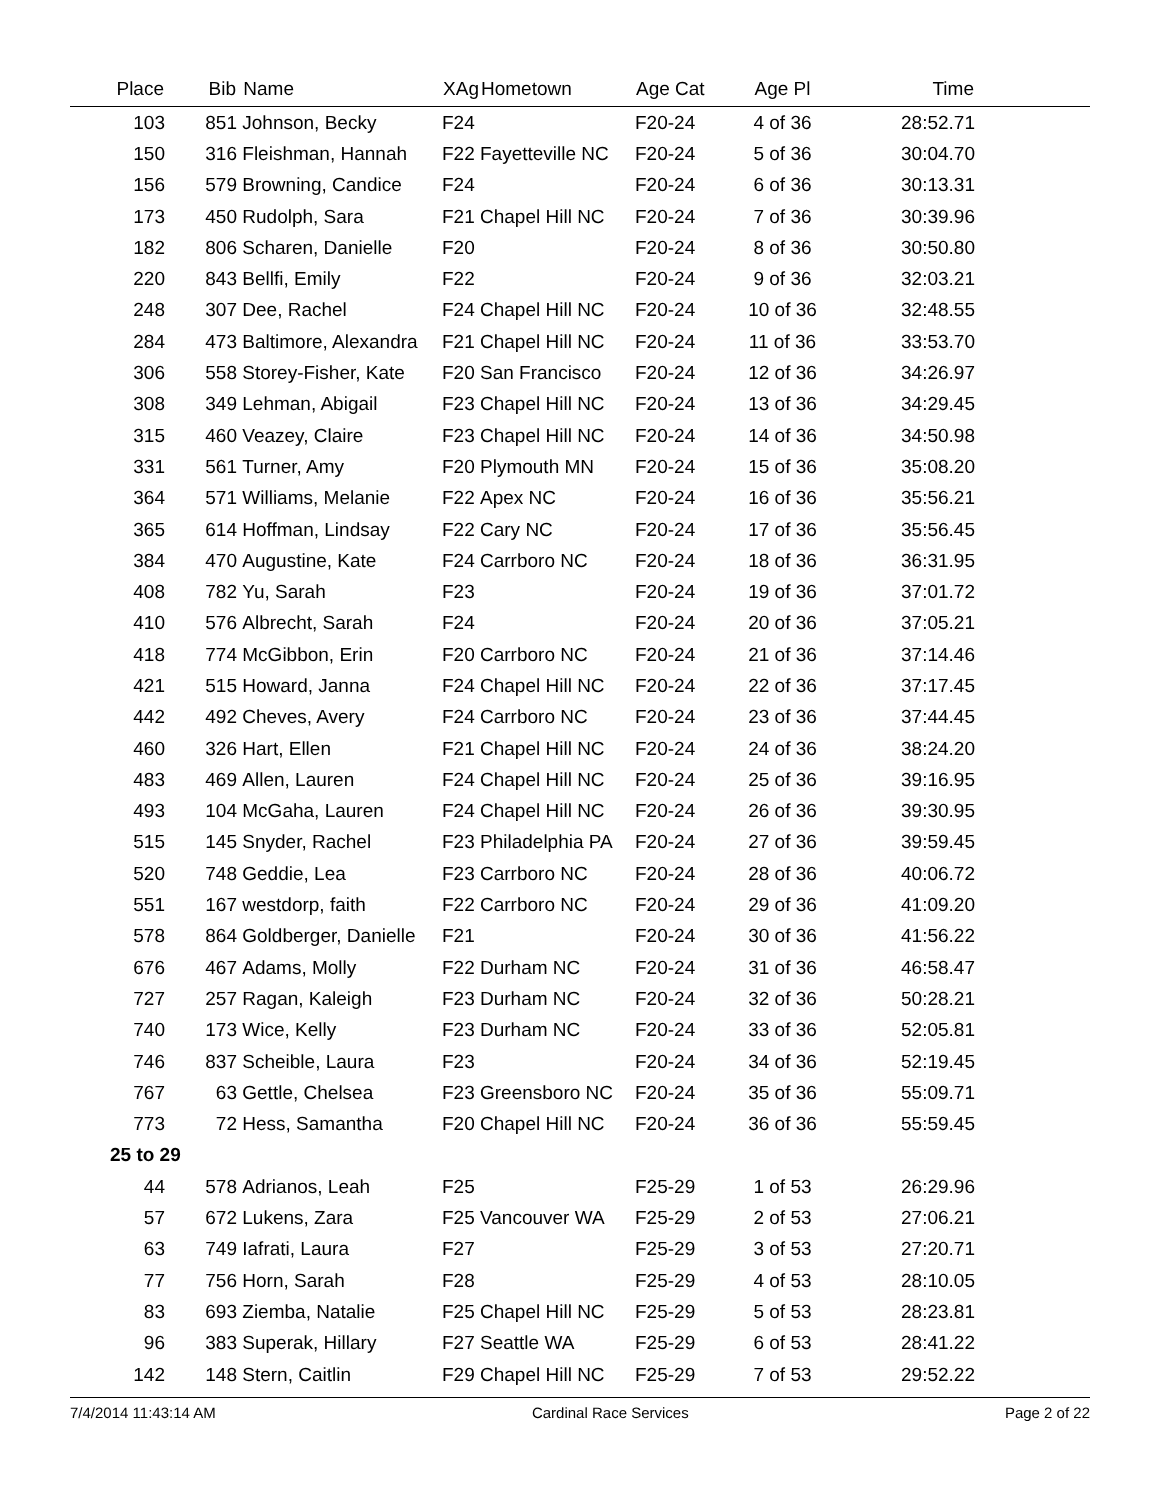| Place | Bib | Name | XAg | Hometown | Age Cat | Age Pl | Time | |
| --- | --- | --- | --- | --- | --- | --- | --- | --- |
| 103 | 851 | Johnson, Becky | F24 | | F20-24 | 4 of 36 | 28:52.71 | |
| 150 | 316 | Fleishman, Hannah | F22 | Fayetteville NC | F20-24 | 5 of 36 | 30:04.70 | |
| 156 | 579 | Browning, Candice | F24 | | F20-24 | 6 of 36 | 30:13.31 | |
| 173 | 450 | Rudolph, Sara | F21 | Chapel Hill NC | F20-24 | 7 of 36 | 30:39.96 | |
| 182 | 806 | Scharen, Danielle | F20 | | F20-24 | 8 of 36 | 30:50.80 | |
| 220 | 843 | Bellfi, Emily | F22 | | F20-24 | 9 of 36 | 32:03.21 | |
| 248 | 307 | Dee, Rachel | F24 | Chapel Hill NC | F20-24 | 10 of 36 | 32:48.55 | |
| 284 | 473 | Baltimore, Alexandra | F21 | Chapel Hill NC | F20-24 | 11 of 36 | 33:53.70 | |
| 306 | 558 | Storey-Fisher, Kate | F20 | San Francisco | F20-24 | 12 of 36 | 34:26.97 | |
| 308 | 349 | Lehman, Abigail | F23 | Chapel Hill NC | F20-24 | 13 of 36 | 34:29.45 | |
| 315 | 460 | Veazey, Claire | F23 | Chapel Hill NC | F20-24 | 14 of 36 | 34:50.98 | |
| 331 | 561 | Turner, Amy | F20 | Plymouth MN | F20-24 | 15 of 36 | 35:08.20 | |
| 364 | 571 | Williams, Melanie | F22 | Apex NC | F20-24 | 16 of 36 | 35:56.21 | |
| 365 | 614 | Hoffman, Lindsay | F22 | Cary NC | F20-24 | 17 of 36 | 35:56.45 | |
| 384 | 470 | Augustine, Kate | F24 | Carrboro NC | F20-24 | 18 of 36 | 36:31.95 | |
| 408 | 782 | Yu, Sarah | F23 | | F20-24 | 19 of 36 | 37:01.72 | |
| 410 | 576 | Albrecht, Sarah | F24 | | F20-24 | 20 of 36 | 37:05.21 | |
| 418 | 774 | McGibbon, Erin | F20 | Carrboro NC | F20-24 | 21 of 36 | 37:14.46 | |
| 421 | 515 | Howard, Janna | F24 | Chapel Hill NC | F20-24 | 22 of 36 | 37:17.45 | |
| 442 | 492 | Cheves, Avery | F24 | Carrboro NC | F20-24 | 23 of 36 | 37:44.45 | |
| 460 | 326 | Hart, Ellen | F21 | Chapel Hill NC | F20-24 | 24 of 36 | 38:24.20 | |
| 483 | 469 | Allen, Lauren | F24 | Chapel Hill NC | F20-24 | 25 of 36 | 39:16.95 | |
| 493 | 104 | McGaha, Lauren | F24 | Chapel Hill NC | F20-24 | 26 of 36 | 39:30.95 | |
| 515 | 145 | Snyder, Rachel | F23 | Philadelphia PA | F20-24 | 27 of 36 | 39:59.45 | |
| 520 | 748 | Geddie, Lea | F23 | Carrboro NC | F20-24 | 28 of 36 | 40:06.72 | |
| 551 | 167 | westdorp, faith | F22 | Carrboro NC | F20-24 | 29 of 36 | 41:09.20 | |
| 578 | 864 | Goldberger, Danielle | F21 | | F20-24 | 30 of 36 | 41:56.22 | |
| 676 | 467 | Adams, Molly | F22 | Durham NC | F20-24 | 31 of 36 | 46:58.47 | |
| 727 | 257 | Ragan, Kaleigh | F23 | Durham NC | F20-24 | 32 of 36 | 50:28.21 | |
| 740 | 173 | Wice, Kelly | F23 | Durham NC | F20-24 | 33 of 36 | 52:05.81 | |
| 746 | 837 | Scheible, Laura | F23 | | F20-24 | 34 of 36 | 52:19.45 | |
| 767 | 63 | Gettle, Chelsea | F23 | Greensboro NC | F20-24 | 35 of 36 | 55:09.71 | |
| 773 | 72 | Hess, Samantha | F20 | Chapel Hill NC | F20-24 | 36 of 36 | 55:59.45 | |
| 25 to 29 | | | | | | | | |
| 44 | 578 | Adrianos, Leah | F25 | | F25-29 | 1 of 53 | 26:29.96 | |
| 57 | 672 | Lukens, Zara | F25 | Vancouver WA | F25-29 | 2 of 53 | 27:06.21 | |
| 63 | 749 | Iafrati, Laura | F27 | | F25-29 | 3 of 53 | 27:20.71 | |
| 77 | 756 | Horn, Sarah | F28 | | F25-29 | 4 of 53 | 28:10.05 | |
| 83 | 693 | Ziemba, Natalie | F25 | Chapel Hill NC | F25-29 | 5 of 53 | 28:23.81 | |
| 96 | 383 | Superak, Hillary | F27 | Seattle WA | F25-29 | 6 of 53 | 28:41.22 | |
| 142 | 148 | Stern, Caitlin | F29 | Chapel Hill NC | F25-29 | 7 of 53 | 29:52.22 | |
7/4/2014 11:43:14 AM Cardinal Race Services Page 2 of 22